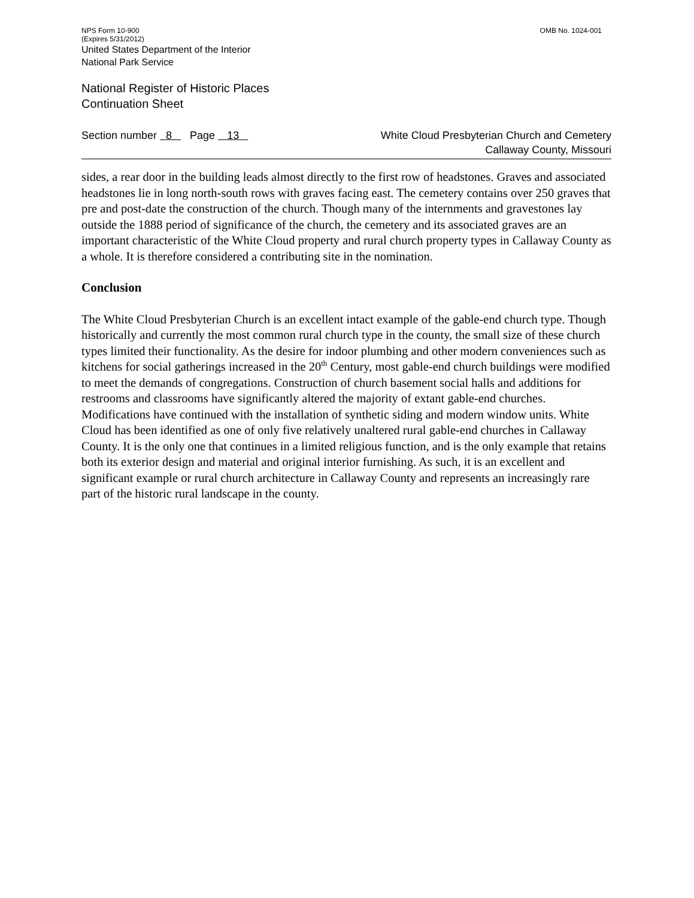NPS Form 10-900
(Expires 5/31/2012) OMB No. 1024-001
United States Department of the Interior
National Park Service
National Register of Historic Places
Continuation Sheet
Section number 8 Page 13 White Cloud Presbyterian Church and Cemetery
Callaway County, Missouri
sides, a rear door in the building leads almost directly to the first row of headstones. Graves and associated headstones lie in long north-south rows with graves facing east. The cemetery contains over 250 graves that pre and post-date the construction of the church. Though many of the internments and gravestones lay outside the 1888 period of significance of the church, the cemetery and its associated graves are an important characteristic of the White Cloud property and rural church property types in Callaway County as a whole. It is therefore considered a contributing site in the nomination.
Conclusion
The White Cloud Presbyterian Church is an excellent intact example of the gable-end church type. Though historically and currently the most common rural church type in the county, the small size of these church types limited their functionality. As the desire for indoor plumbing and other modern conveniences such as kitchens for social gatherings increased in the 20<sup>th</sup> Century, most gable-end church buildings were modified to meet the demands of congregations. Construction of church basement social halls and additions for restrooms and classrooms have significantly altered the majority of extant gable-end churches. Modifications have continued with the installation of synthetic siding and modern window units. White Cloud has been identified as one of only five relatively unaltered rural gable-end churches in Callaway County. It is the only one that continues in a limited religious function, and is the only example that retains both its exterior design and material and original interior furnishing. As such, it is an excellent and significant example or rural church architecture in Callaway County and represents an increasingly rare part of the historic rural landscape in the county.